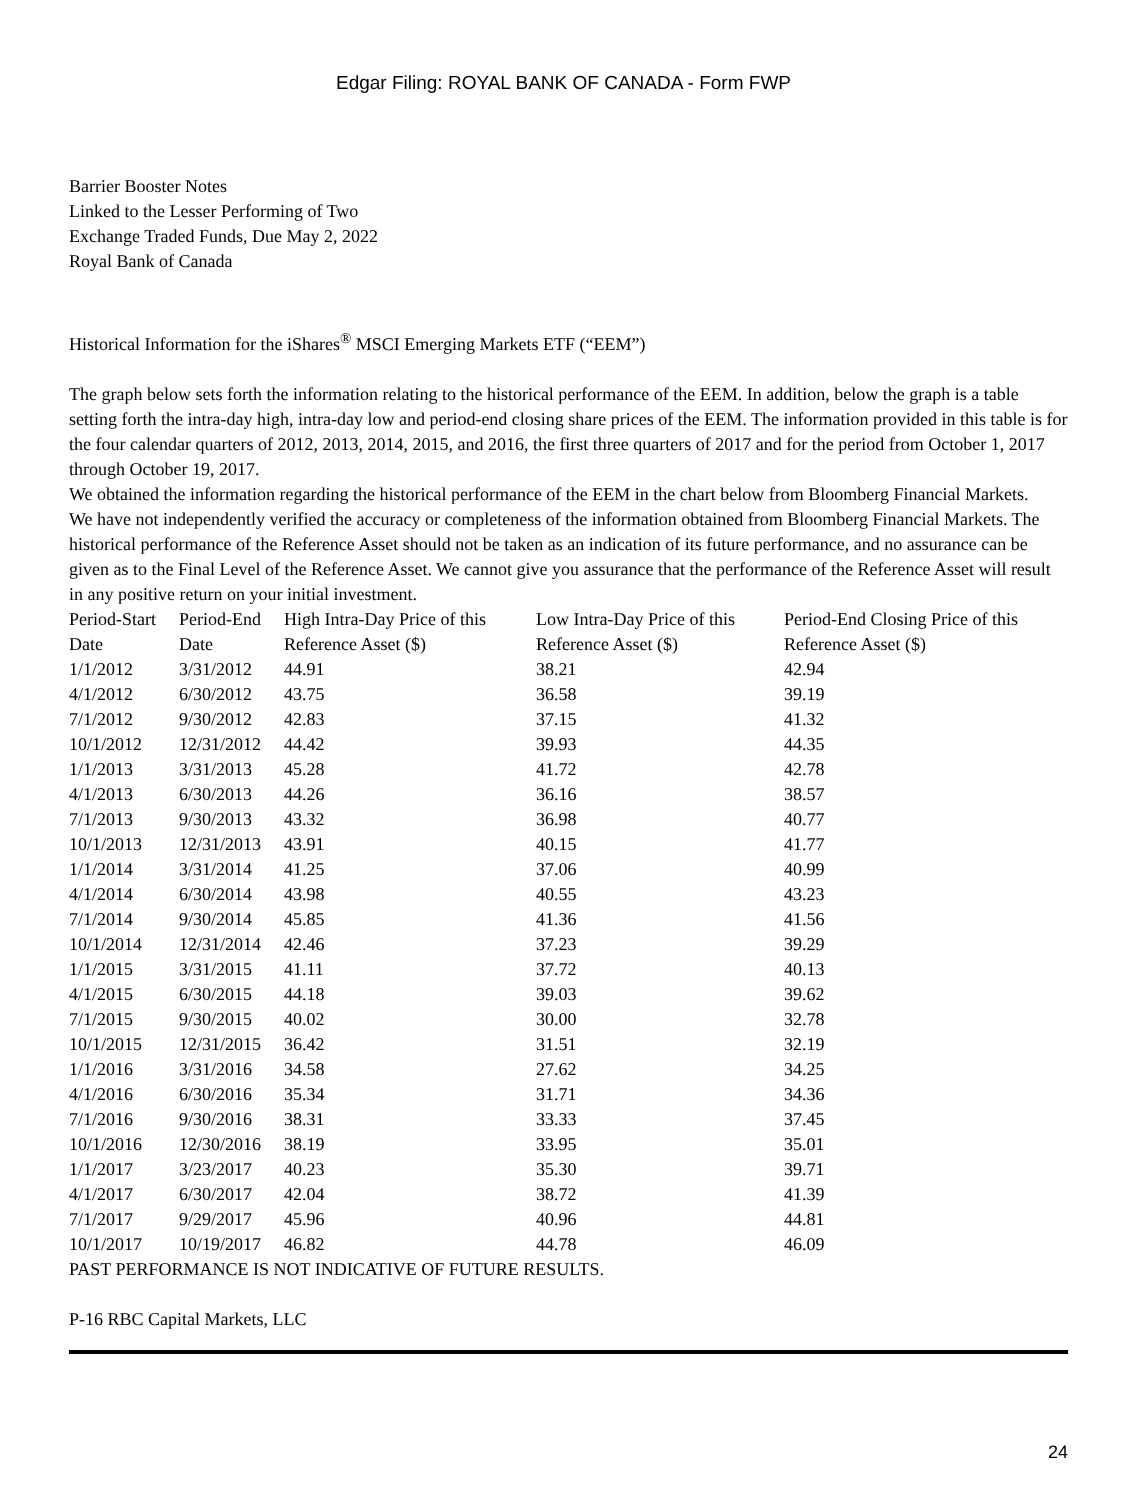Edgar Filing: ROYAL BANK OF CANADA - Form FWP
Barrier Booster Notes
Linked to the Lesser Performing of Two
Exchange Traded Funds, Due May 2, 2022
Royal Bank of Canada
Historical Information for the iShares<sup>®</sup> MSCI Emerging Markets ETF (“EEM”)
The graph below sets forth the information relating to the historical performance of the EEM. In addition, below the graph is a table setting forth the intra-day high, intra-day low and period-end closing share prices of the EEM. The information provided in this table is for the four calendar quarters of 2012, 2013, 2014, 2015, and 2016, the first three quarters of 2017 and for the period from October 1, 2017 through October 19, 2017.
We obtained the information regarding the historical performance of the EEM in the chart below from Bloomberg Financial Markets.
We have not independently verified the accuracy or completeness of the information obtained from Bloomberg Financial Markets. The historical performance of the Reference Asset should not be taken as an indication of its future performance, and no assurance can be given as to the Final Level of the Reference Asset. We cannot give you assurance that the performance of the Reference Asset will result in any positive return on your initial investment.
| Period-Start Date | Period-End Date | High Intra-Day Price of this Reference Asset ($) | Low Intra-Day Price of this Reference Asset ($) | Period-End Closing Price of this Reference Asset ($) |
| --- | --- | --- | --- | --- |
| 1/1/2012 | 3/31/2012 | 44.91 | 38.21 | 42.94 |
| 4/1/2012 | 6/30/2012 | 43.75 | 36.58 | 39.19 |
| 7/1/2012 | 9/30/2012 | 42.83 | 37.15 | 41.32 |
| 10/1/2012 | 12/31/2012 | 44.42 | 39.93 | 44.35 |
| 1/1/2013 | 3/31/2013 | 45.28 | 41.72 | 42.78 |
| 4/1/2013 | 6/30/2013 | 44.26 | 36.16 | 38.57 |
| 7/1/2013 | 9/30/2013 | 43.32 | 36.98 | 40.77 |
| 10/1/2013 | 12/31/2013 | 43.91 | 40.15 | 41.77 |
| 1/1/2014 | 3/31/2014 | 41.25 | 37.06 | 40.99 |
| 4/1/2014 | 6/30/2014 | 43.98 | 40.55 | 43.23 |
| 7/1/2014 | 9/30/2014 | 45.85 | 41.36 | 41.56 |
| 10/1/2014 | 12/31/2014 | 42.46 | 37.23 | 39.29 |
| 1/1/2015 | 3/31/2015 | 41.11 | 37.72 | 40.13 |
| 4/1/2015 | 6/30/2015 | 44.18 | 39.03 | 39.62 |
| 7/1/2015 | 9/30/2015 | 40.02 | 30.00 | 32.78 |
| 10/1/2015 | 12/31/2015 | 36.42 | 31.51 | 32.19 |
| 1/1/2016 | 3/31/2016 | 34.58 | 27.62 | 34.25 |
| 4/1/2016 | 6/30/2016 | 35.34 | 31.71 | 34.36 |
| 7/1/2016 | 9/30/2016 | 38.31 | 33.33 | 37.45 |
| 10/1/2016 | 12/30/2016 | 38.19 | 33.95 | 35.01 |
| 1/1/2017 | 3/23/2017 | 40.23 | 35.30 | 39.71 |
| 4/1/2017 | 6/30/2017 | 42.04 | 38.72 | 41.39 |
| 7/1/2017 | 9/29/2017 | 45.96 | 40.96 | 44.81 |
| 10/1/2017 | 10/19/2017 | 46.82 | 44.78 | 46.09 |
PAST PERFORMANCE IS NOT INDICATIVE OF FUTURE RESULTS.
P-16 RBC Capital Markets, LLC
24